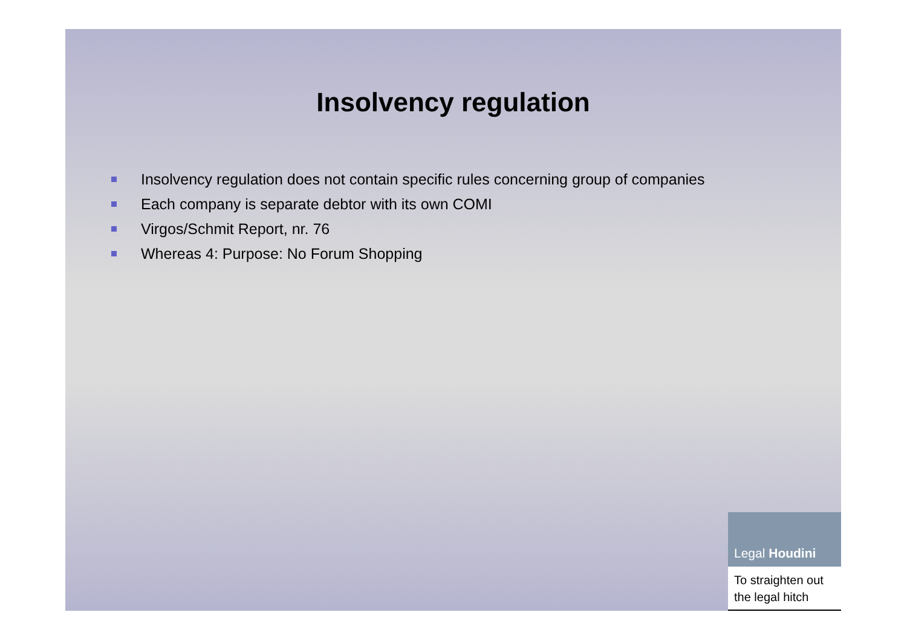Insolvency regulation
Insolvency regulation does not contain specific rules concerning group of companies
Each company is separate debtor with its own COMI
Virgos/Schmit Report, nr. 76
Whereas 4: Purpose: No Forum Shopping
Legal Houdini
To straighten out
the legal hitch